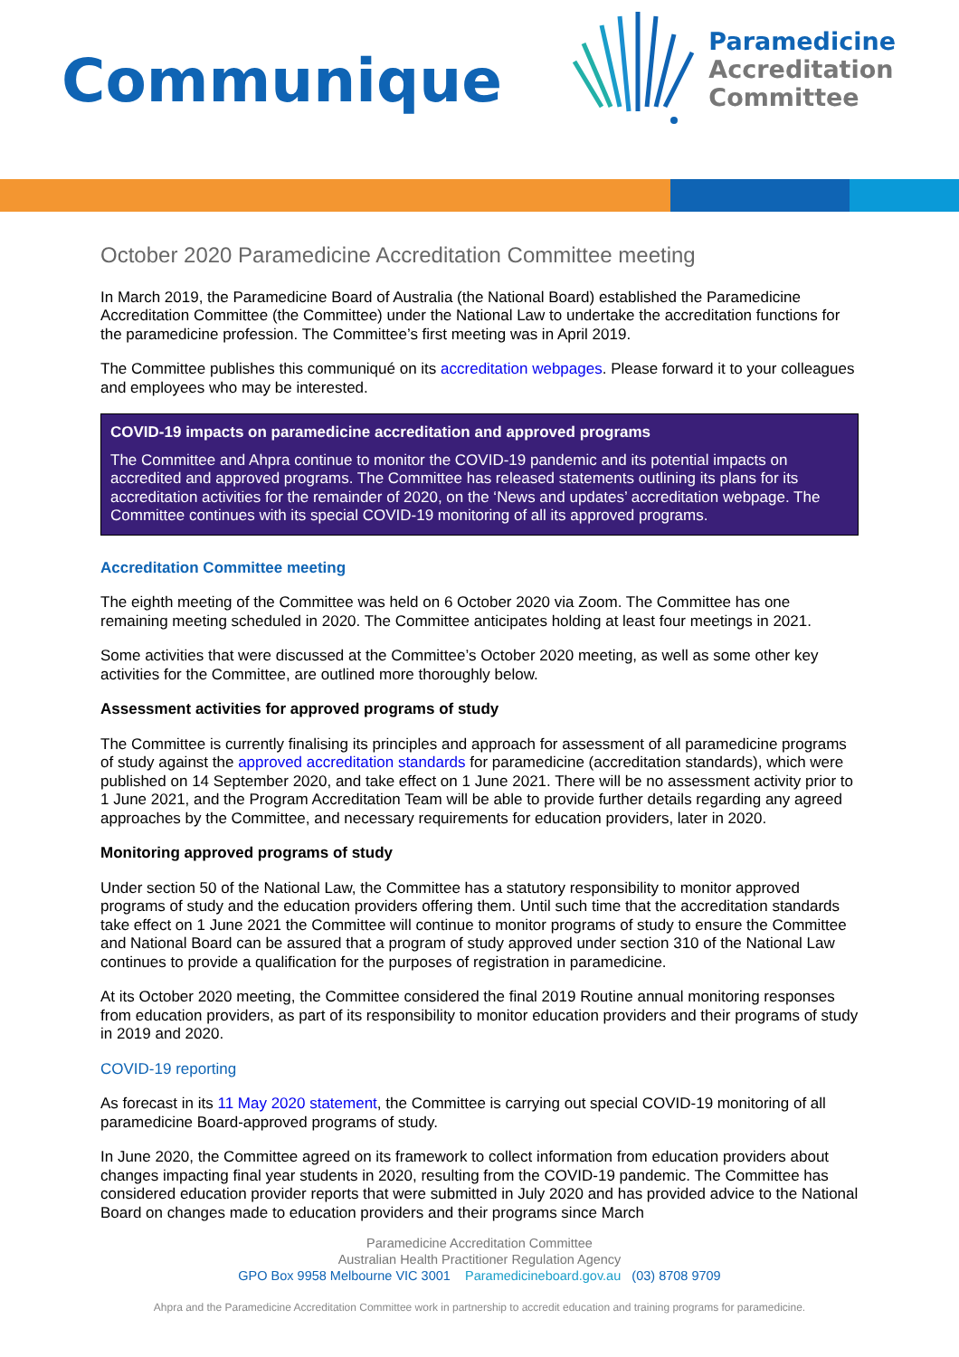Communique
Paramedicine
Accreditation
Committee
October 2020 Paramedicine Accreditation Committee meeting
In March 2019, the Paramedicine Board of Australia (the National Board) established the Paramedicine Accreditation Committee (the Committee) under the National Law to undertake the accreditation functions for the paramedicine profession. The Committee’s first meeting was in April 2019.
The Committee publishes this communiqué on its accreditation webpages. Please forward it to your colleagues and employees who may be interested.
COVID-19 impacts on paramedicine accreditation and approved programs
The Committee and Ahpra continue to monitor the COVID-19 pandemic and its potential impacts on accredited and approved programs. The Committee has released statements outlining its plans for its accreditation activities for the remainder of 2020, on the ‘News and updates’ accreditation webpage. The Committee continues with its special COVID-19 monitoring of all its approved programs.
Accreditation Committee meeting
The eighth meeting of the Committee was held on 6 October 2020 via Zoom. The Committee has one remaining meeting scheduled in 2020. The Committee anticipates holding at least four meetings in 2021.
Some activities that were discussed at the Committee’s October 2020 meeting, as well as some other key activities for the Committee, are outlined more thoroughly below.
Assessment activities for approved programs of study
The Committee is currently finalising its principles and approach for assessment of all paramedicine programs of study against the approved accreditation standards for paramedicine (accreditation standards), which were published on 14 September 2020, and take effect on 1 June 2021. There will be no assessment activity prior to 1 June 2021, and the Program Accreditation Team will be able to provide further details regarding any agreed approaches by the Committee, and necessary requirements for education providers, later in 2020.
Monitoring approved programs of study
Under section 50 of the National Law, the Committee has a statutory responsibility to monitor approved programs of study and the education providers offering them. Until such time that the accreditation standards take effect on 1 June 2021 the Committee will continue to monitor programs of study to ensure the Committee and National Board can be assured that a program of study approved under section 310 of the National Law continues to provide a qualification for the purposes of registration in paramedicine.
At its October 2020 meeting, the Committee considered the final 2019 Routine annual monitoring responses from education providers, as part of its responsibility to monitor education providers and their programs of study in 2019 and 2020.
COVID-19 reporting
As forecast in its 11 May 2020 statement, the Committee is carrying out special COVID-19 monitoring of all paramedicine Board-approved programs of study.
In June 2020, the Committee agreed on its framework to collect information from education providers about changes impacting final year students in 2020, resulting from the COVID-19 pandemic. The Committee has considered education provider reports that were submitted in July 2020 and has provided advice to the National Board on changes made to education providers and their programs since March
Paramedicine Accreditation Committee
Australian Health Practitioner Regulation Agency
GPO Box 9958 Melbourne VIC 3001 Paramedicineboard.gov.au (03) 8708 9709
Ahpra and the Paramedicine Accreditation Committee work in partnership to accredit education and training programs for paramedicine.